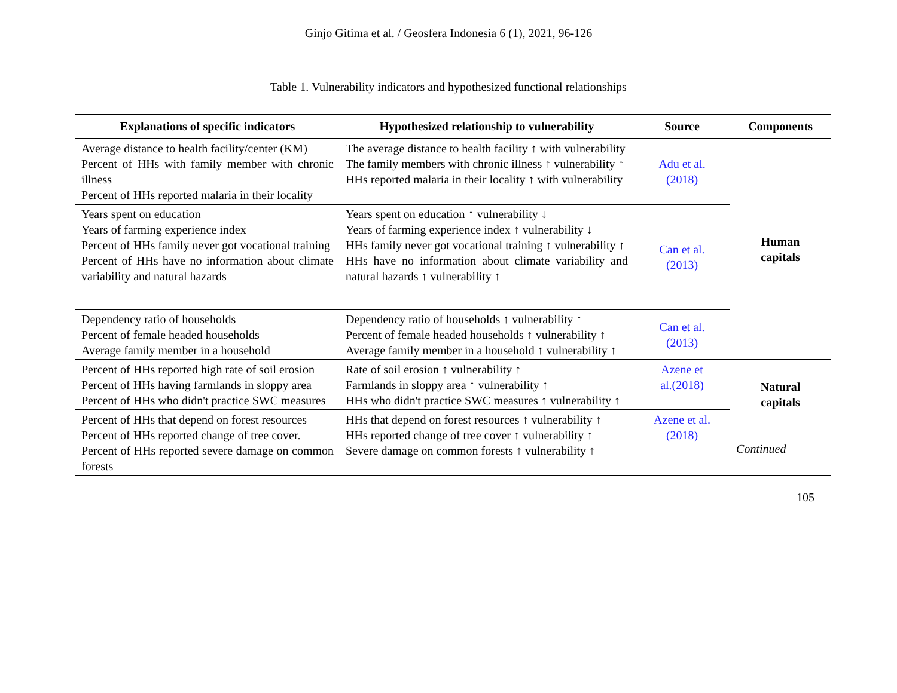Ginjo Gitima et al. / Geosfera Indonesia 6 (1), 2021, 96-126
Table 1. Vulnerability indicators and hypothesized functional relationships
| Explanations of specific indicators | Hypothesized relationship to vulnerability | Source | Components |
| --- | --- | --- | --- |
| Average distance to health facility/center (KM) Percent of HHs with family member with chronic illness Percent of HHs reported malaria in their locality | The average distance to health facility ↑ with vulnerability The family members with chronic illness ↑ vulnerability ↑ HHs reported malaria in their locality ↑ with vulnerability | Adu et al. (2018) | Human capitals |
| Years spent on education Years of farming experience index Percent of HHs family never got vocational training Percent of HHs have no information about climate variability and natural hazards | Years spent on education ↑ vulnerability ↓ Years of farming experience index ↑ vulnerability ↓ HHs family never got vocational training ↑ vulnerability ↑ HHs have no information about climate variability and natural hazards ↑ vulnerability ↑ | Can et al. (2013) | |
| Dependency ratio of households Percent of female headed households Average family member in a household | Dependency ratio of households ↑ vulnerability ↑ Percent of female headed households ↑ vulnerability ↑ Average family member in a household ↑ vulnerability ↑ | Can et al. (2013) | |
| Percent of HHs reported high rate of soil erosion Percent of HHs having farmlands in sloppy area Percent of HHs who didn't practice SWC measures | Rate of soil erosion ↑ vulnerability ↑ Farmlands in sloppy area ↑ vulnerability ↑ HHs who didn't practice SWC measures ↑ vulnerability ↑ | Azene et al.(2018) | Natural capitals Continued |
| Percent of HHs that depend on forest resources Percent of HHs reported change of tree cover. Percent of HHs reported severe damage on common forests | HHs that depend on forest resources ↑ vulnerability ↑ HHs reported change of tree cover ↑ vulnerability ↑ Severe damage on common forests ↑ vulnerability ↑ | Azene et al. (2018) | |
105